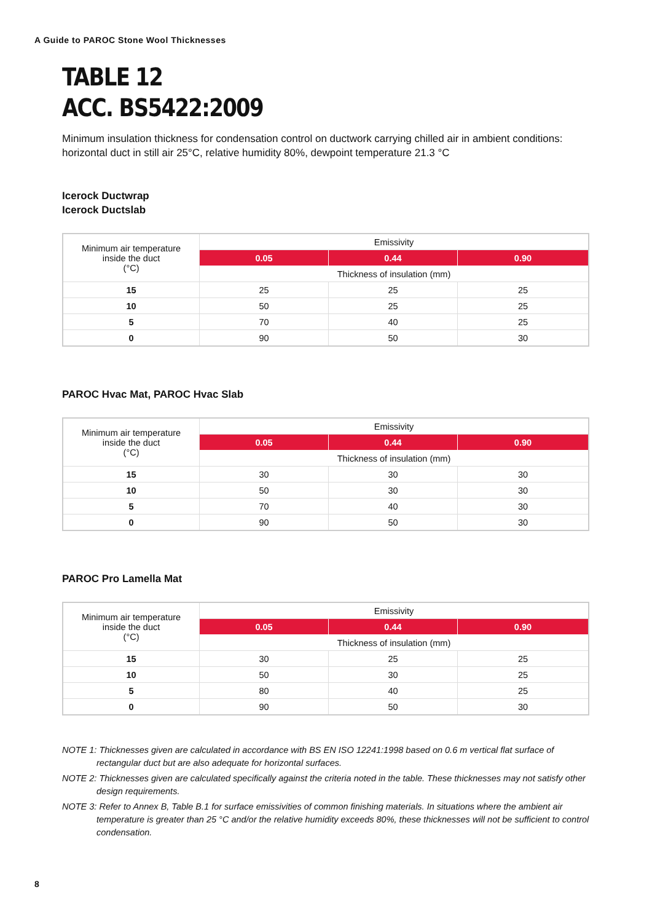A Guide to PAROC Stone Wool Thicknesses
TABLE 12
ACC. BS5422:2009
Minimum insulation thickness for condensation control on ductwork carrying chilled air in ambient conditions: horizontal duct in still air 25°C, relative humidity 80%, dewpoint temperature 21.3 °C
Icerock Ductwrap
Icerock Ductslab
| Minimum air temperature inside the duct (°C) | Emissivity | | |
| --- | --- | --- | --- |
| | 0.05 | 0.44 | 0.90 |
| | Thickness of insulation (mm) | | |
| 15 | 25 | 25 | 25 |
| 10 | 50 | 25 | 25 |
| 5 | 70 | 40 | 25 |
| 0 | 90 | 50 | 30 |
PAROC Hvac Mat, PAROC Hvac Slab
| Minimum air temperature inside the duct (°C) | Emissivity | | |
| --- | --- | --- | --- |
| | 0.05 | 0.44 | 0.90 |
| | Thickness of insulation (mm) | | |
| 15 | 30 | 30 | 30 |
| 10 | 50 | 30 | 30 |
| 5 | 70 | 40 | 30 |
| 0 | 90 | 50 | 30 |
PAROC Pro Lamella Mat
| Minimum air temperature inside the duct (°C) | Emissivity | | |
| --- | --- | --- | --- |
| | 0.05 | 0.44 | 0.90 |
| | Thickness of insulation (mm) | | |
| 15 | 30 | 25 | 25 |
| 10 | 50 | 30 | 25 |
| 5 | 80 | 40 | 25 |
| 0 | 90 | 50 | 30 |
NOTE 1: Thicknesses given are calculated in accordance with BS EN ISO 12241:1998 based on 0.6 m vertical flat surface of rectangular duct but are also adequate for horizontal surfaces.
NOTE 2: Thicknesses given are calculated specifically against the criteria noted in the table. These thicknesses may not satisfy other design requirements.
NOTE 3: Refer to Annex B, Table B.1 for surface emissivities of common finishing materials. In situations where the ambient air temperature is greater than 25 °C and/or the relative humidity exceeds 80%, these thicknesses will not be sufficient to control condensation.
8